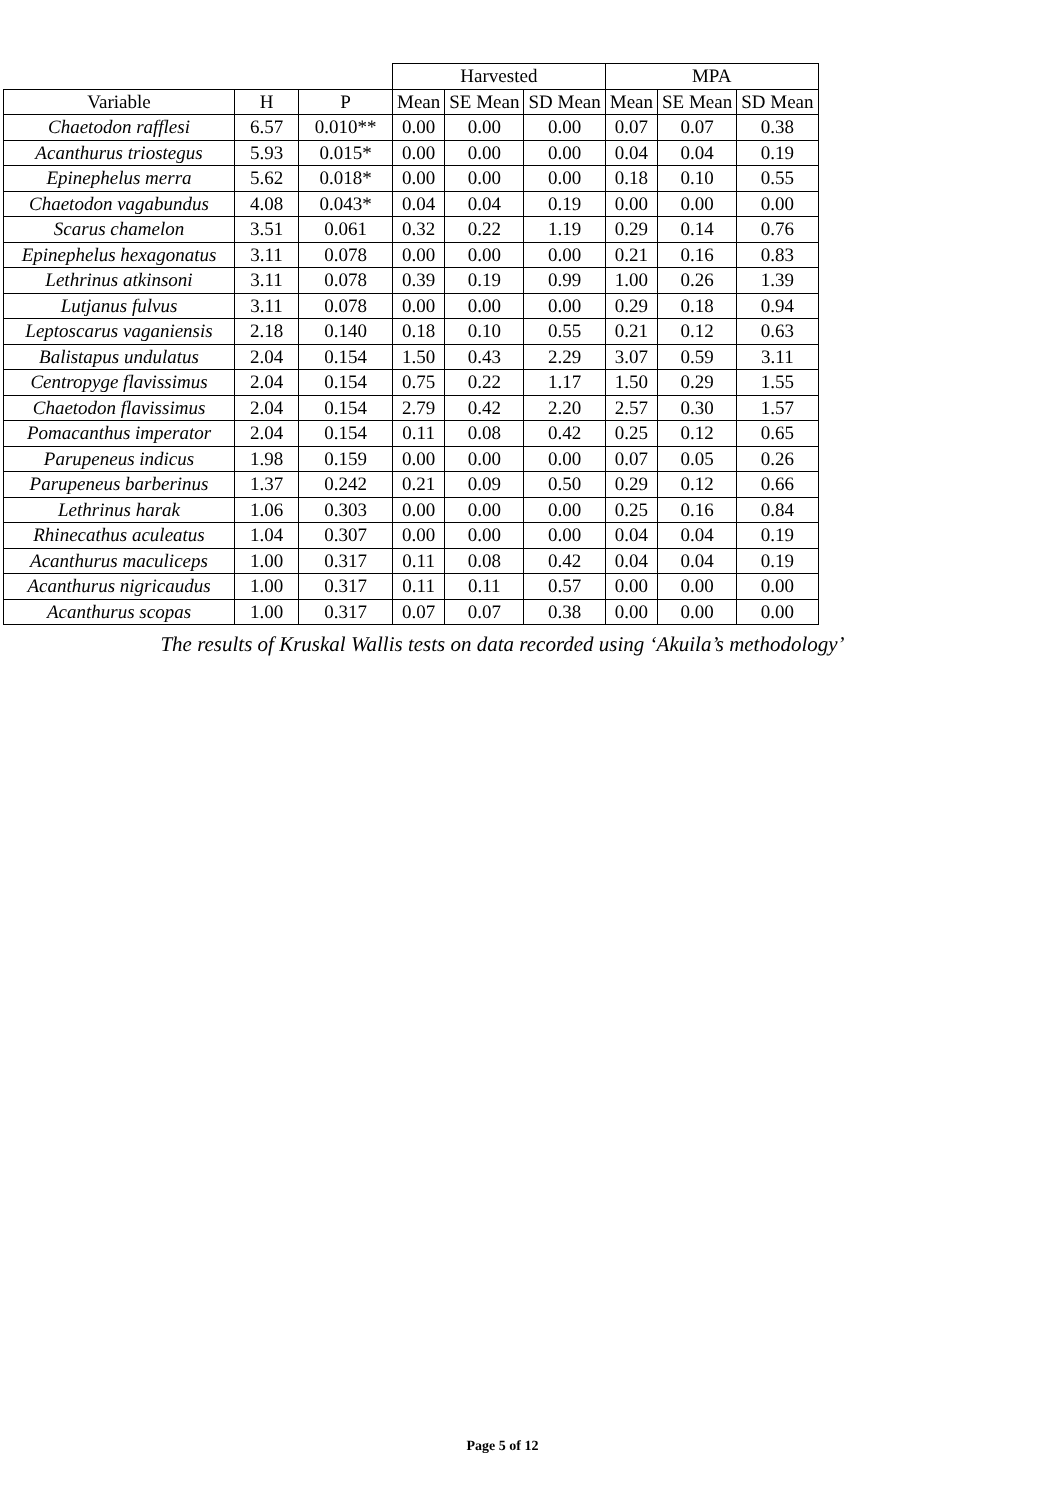| | | | Harvested | | | MPA | | |
| --- | --- | --- | --- | --- | --- | --- | --- | --- |
| Variable | H | P | Mean | SE Mean | SD Mean | Mean | SE Mean | SD Mean |
| Chaetodon rafflesi | 6.57 | 0.010** | 0.00 | 0.00 | 0.00 | 0.07 | 0.07 | 0.38 |
| Acanthurus triostegus | 5.93 | 0.015* | 0.00 | 0.00 | 0.00 | 0.04 | 0.04 | 0.19 |
| Epinephelus merra | 5.62 | 0.018* | 0.00 | 0.00 | 0.00 | 0.18 | 0.10 | 0.55 |
| Chaetodon vagabundus | 4.08 | 0.043* | 0.04 | 0.04 | 0.19 | 0.00 | 0.00 | 0.00 |
| Scarus chamelon | 3.51 | 0.061 | 0.32 | 0.22 | 1.19 | 0.29 | 0.14 | 0.76 |
| Epinephelus hexagonatus | 3.11 | 0.078 | 0.00 | 0.00 | 0.00 | 0.21 | 0.16 | 0.83 |
| Lethrinus atkinsoni | 3.11 | 0.078 | 0.39 | 0.19 | 0.99 | 1.00 | 0.26 | 1.39 |
| Lutjanus fulvus | 3.11 | 0.078 | 0.00 | 0.00 | 0.00 | 0.29 | 0.18 | 0.94 |
| Leptoscarus vaganiensis | 2.18 | 0.140 | 0.18 | 0.10 | 0.55 | 0.21 | 0.12 | 0.63 |
| Balistapus undulatus | 2.04 | 0.154 | 1.50 | 0.43 | 2.29 | 3.07 | 0.59 | 3.11 |
| Centropyge flavissimus | 2.04 | 0.154 | 0.75 | 0.22 | 1.17 | 1.50 | 0.29 | 1.55 |
| Chaetodon flavissimus | 2.04 | 0.154 | 2.79 | 0.42 | 2.20 | 2.57 | 0.30 | 1.57 |
| Pomacanthus imperator | 2.04 | 0.154 | 0.11 | 0.08 | 0.42 | 0.25 | 0.12 | 0.65 |
| Parupeneus indicus | 1.98 | 0.159 | 0.00 | 0.00 | 0.00 | 0.07 | 0.05 | 0.26 |
| Parupeneus barberinus | 1.37 | 0.242 | 0.21 | 0.09 | 0.50 | 0.29 | 0.12 | 0.66 |
| Lethrinus harak | 1.06 | 0.303 | 0.00 | 0.00 | 0.00 | 0.25 | 0.16 | 0.84 |
| Rhinecathus aculeatus | 1.04 | 0.307 | 0.00 | 0.00 | 0.00 | 0.04 | 0.04 | 0.19 |
| Acanthurus maculiceps | 1.00 | 0.317 | 0.11 | 0.08 | 0.42 | 0.04 | 0.04 | 0.19 |
| Acanthurus nigricaudus | 1.00 | 0.317 | 0.11 | 0.11 | 0.57 | 0.00 | 0.00 | 0.00 |
| Acanthurus scopas | 1.00 | 0.317 | 0.07 | 0.07 | 0.38 | 0.00 | 0.00 | 0.00 |
The results of Kruskal Wallis tests on data recorded using ‘Akuila’s methodology’
Page 5 of 12